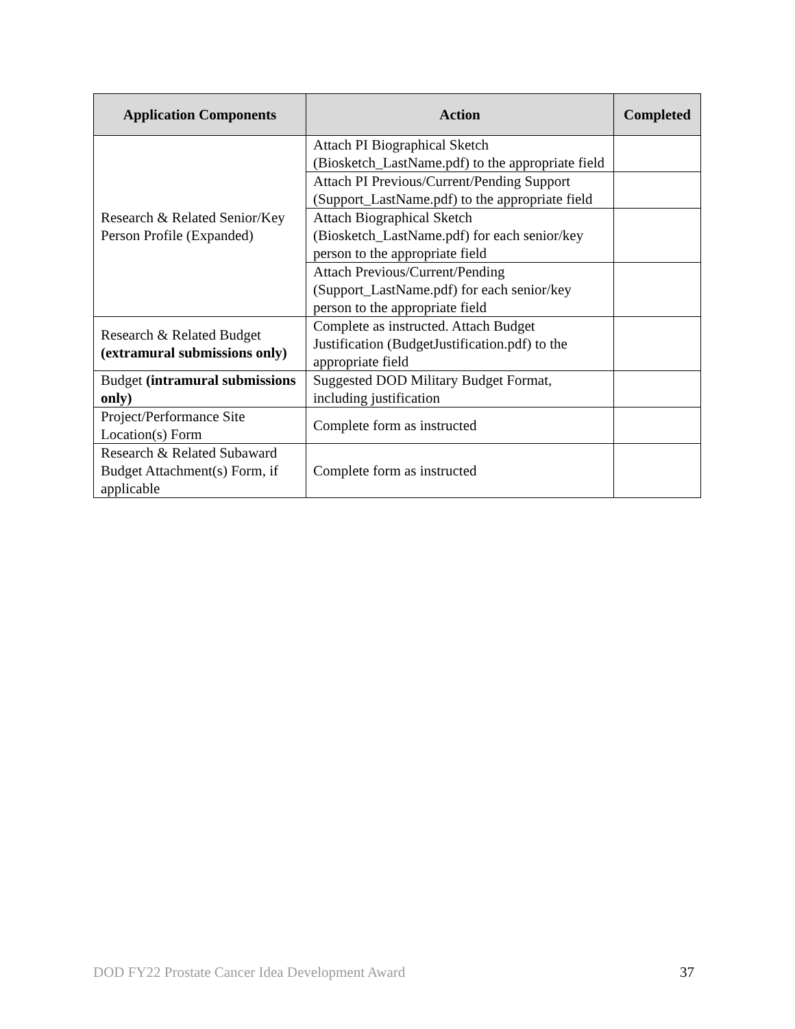| Application Components | Action | Completed |
| --- | --- | --- |
| Research & Related Senior/Key Person Profile (Expanded) | Attach PI Biographical Sketch (Biosketch_LastName.pdf) to the appropriate field | |
| | Attach PI Previous/Current/Pending Support (Support_LastName.pdf) to the appropriate field | |
| | Attach Biographical Sketch (Biosketch_LastName.pdf) for each senior/key person to the appropriate field | |
| | Attach Previous/Current/Pending (Support_LastName.pdf) for each senior/key person to the appropriate field | |
| Research & Related Budget (extramural submissions only) | Complete as instructed. Attach Budget Justification (BudgetJustification.pdf) to the appropriate field | |
| Budget (intramural submissions only) | Suggested DOD Military Budget Format, including justification | |
| Project/Performance Site Location(s) Form | Complete form as instructed | |
| Research & Related Subaward Budget Attachment(s) Form, if applicable | Complete form as instructed | |
DOD FY22 Prostate Cancer Idea Development Award 37